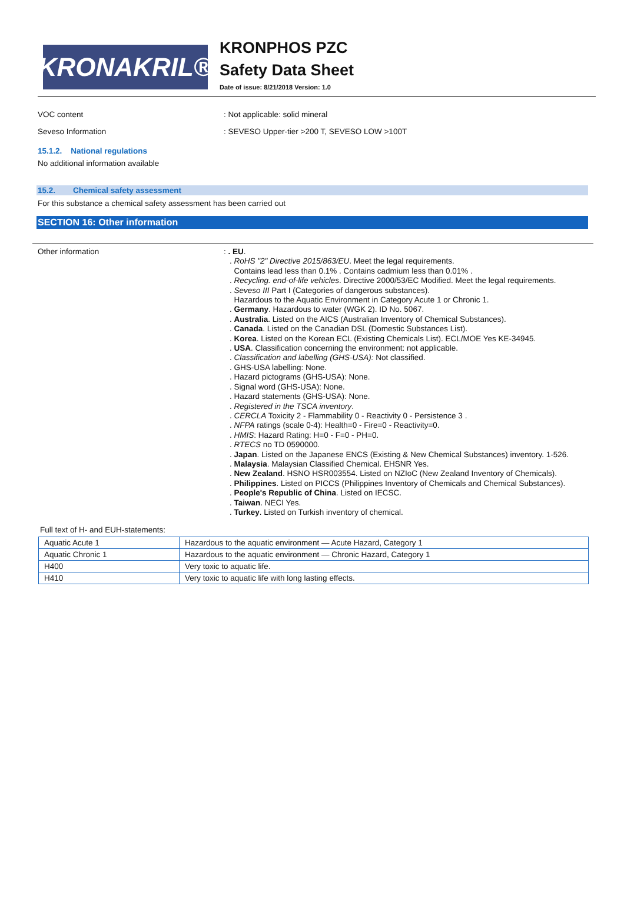KRONAKRIL®
KRONPHOS PZC
Safety Data Sheet
Date of issue: 8/21/2018 Version: 1.0
VOC content : Not applicable: solid mineral
Seveso Information : SEVESO Upper-tier >200 T, SEVESO LOW >100T
15.1.2. National regulations
No additional information available
15.2. Chemical safety assessment
For this substance a chemical safety assessment has been carried out
SECTION 16: Other information
Other information
: . EU.
. RoHS "2" Directive 2015/863/EU. Meet the legal requirements.
Contains lead less than 0.1% . Contains cadmium less than 0.01% .
. Recycling. end-of-life vehicles. Directive 2000/53/EC Modified. Meet the legal requirements.
. Seveso III Part I (Categories of dangerous substances).
Hazardous to the Aquatic Environment in Category Acute 1 or Chronic 1.
. Germany. Hazardous to water (WGK 2). ID No. 5067.
. Australia. Listed on the AICS (Australian Inventory of Chemical Substances).
. Canada. Listed on the Canadian DSL (Domestic Substances List).
. Korea. Listed on the Korean ECL (Existing Chemicals List). ECL/MOE Yes KE-34945.
. USA. Classification concerning the environment: not applicable.
. Classification and labelling (GHS-USA): Not classified.
. GHS-USA labelling: None.
. Hazard pictograms (GHS-USA): None.
. Signal word (GHS-USA): None.
. Hazard statements (GHS-USA): None.
. Registered in the TSCA inventory.
. CERCLA Toxicity 2 - Flammability 0 - Reactivity 0 - Persistence 3 .
. NFPA ratings (scale 0-4): Health=0 - Fire=0 - Reactivity=0.
. HMIS: Hazard Rating: H=0 - F=0 - PH=0.
. RTECS no TD 0590000.
. Japan. Listed on the Japanese ENCS (Existing & New Chemical Substances) inventory. 1-526.
. Malaysia. Malaysian Classified Chemical. EHSNR Yes.
. New Zealand. HSNO HSR003554. Listed on NZIoC (New Zealand Inventory of Chemicals).
. Philippines. Listed on PICCS (Philippines Inventory of Chemicals and Chemical Substances).
. People's Republic of China. Listed on IECSC.
. Taiwan. NECI Yes.
. Turkey. Listed on Turkish inventory of chemical.
Full text of H- and EUH-statements:
| Aquatic Acute 1 | Hazardous to the aquatic environment — Acute Hazard, Category 1 |
| Aquatic Chronic 1 | Hazardous to the aquatic environment — Chronic Hazard, Category 1 |
| H400 | Very toxic to aquatic life. |
| H410 | Very toxic to aquatic life with long lasting effects. |